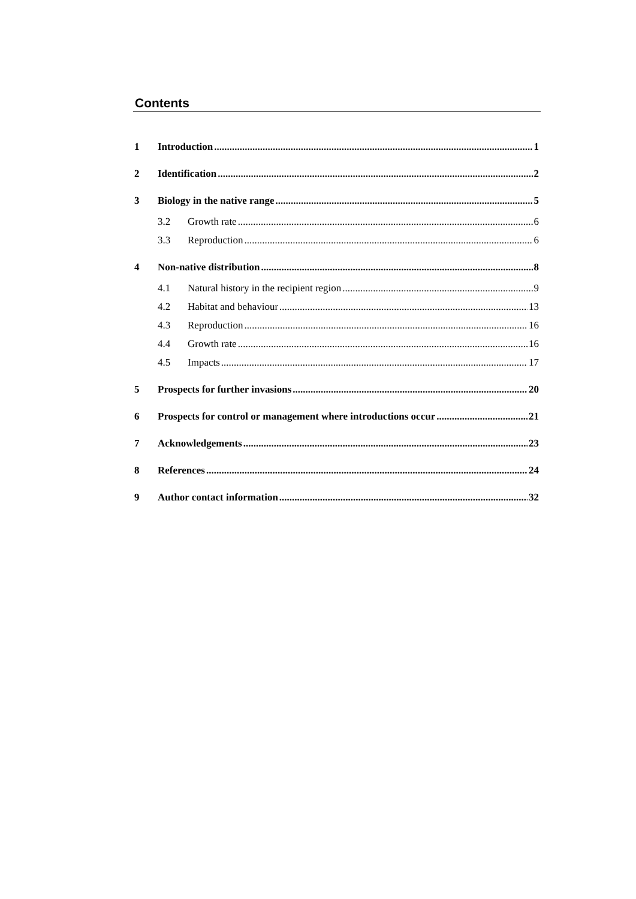Contents
1 Introduction 1
2 Identification 2
3 Biology in the native range 5
3.2 Growth rate 6
3.3 Reproduction 6
4 Non-native distribution 8
4.1 Natural history in the recipient region 9
4.2 Habitat and behaviour 13
4.3 Reproduction 16
4.4 Growth rate 16
4.5 Impacts 17
5 Prospects for further invasions 20
6 Prospects for control or management where introductions occur 21
7 Acknowledgements 23
8 References 24
9 Author contact information 32